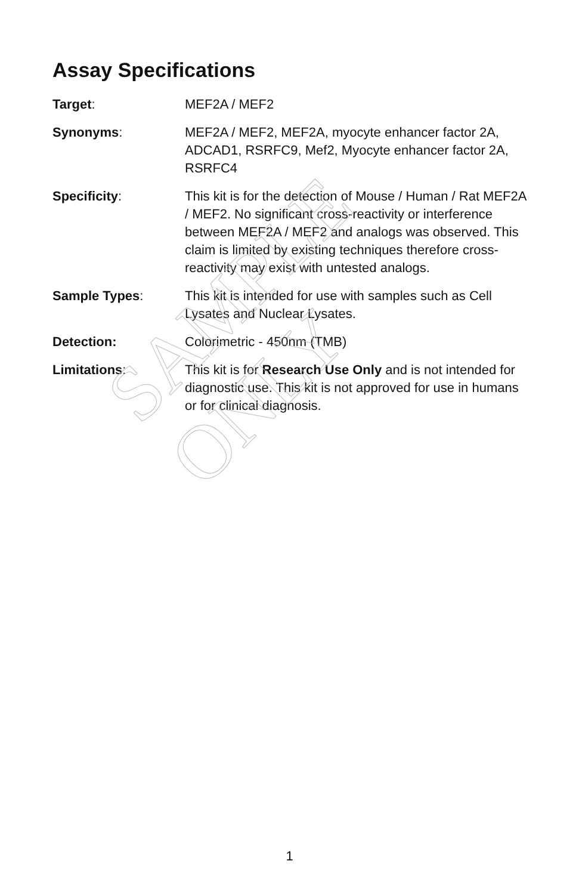Assay Specifications
| Target : | MEF2A / MEF2 |
| Synonyms : | MEF2A / MEF2, MEF2A, myocyte enhancer factor 2A, ADCAD1, RSRFC9, Mef2, Myocyte enhancer factor 2A, RSRFC4 |
| Specificity : | This kit is for the detection of Mouse / Human / Rat MEF2A / MEF2. No significant cross-reactivity or interference between MEF2A / MEF2 and analogs was observed. This claim is limited by existing techniques therefore cross-reactivity may exist with untested analogs. |
| Sample Types : | This kit is intended for use with samples such as Cell Lysates and Nuclear Lysates. |
| Detection: | Colorimetric - 450nm (TMB) |
| Limitations : | This kit is for Research Use Only and is not intended for diagnostic use. This kit is not approved for use in humans or for clinical diagnosis. |
SAMPLE ONLY
1